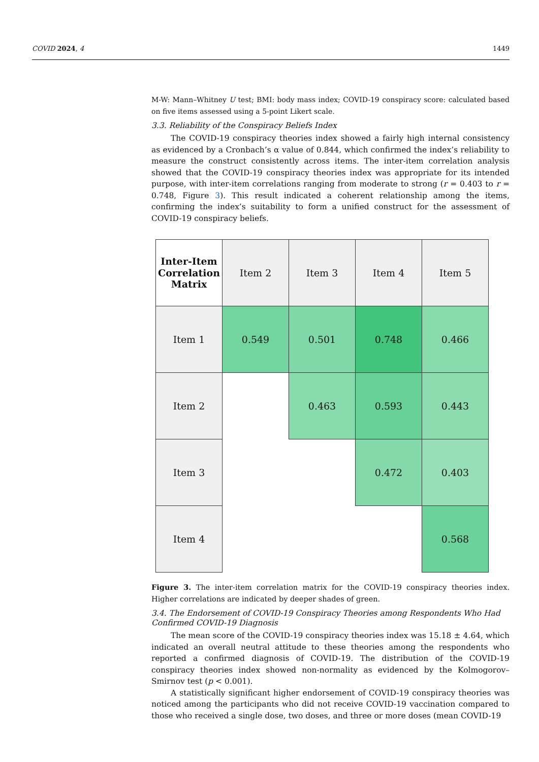COVID 2024, 4 1449
M-W: Mann–Whitney U test; BMI: body mass index; COVID-19 conspiracy score: calculated based on five items assessed using a 5-point Likert scale.
3.3. Reliability of the Conspiracy Beliefs Index
The COVID-19 conspiracy theories index showed a fairly high internal consistency as evidenced by a Cronbach’s α value of 0.844, which confirmed the index’s reliability to measure the construct consistently across items. The inter-item correlation analysis showed that the COVID-19 conspiracy theories index was appropriate for its intended purpose, with inter-item correlations ranging from moderate to strong (r = 0.403 to r = 0.748, Figure 3). This result indicated a coherent relationship among the items, confirming the index’s suitability to form a unified construct for the assessment of COVID-19 conspiracy beliefs.
| Inter-Item Correlation Matrix | Item 2 | Item 3 | Item 4 | Item 5 |
| Item 1 | 0.549 | 0.501 | 0.748 | 0.466 |
| Item 2 | | 0.463 | 0.593 | 0.443 |
| Item 3 | | | 0.472 | 0.403 |
| Item 4 | | | | 0.568 |
Figure 3. The inter-item correlation matrix for the COVID-19 conspiracy theories index. Higher correlations are indicated by deeper shades of green.
3.4. The Endorsement of COVID-19 Conspiracy Theories among Respondents Who Had Confirmed COVID-19 Diagnosis
The mean score of the COVID-19 conspiracy theories index was 15.18 ± 4.64, which indicated an overall neutral attitude to these theories among the respondents who reported a confirmed diagnosis of COVID-19. The distribution of the COVID-19 conspiracy theories index showed non-normality as evidenced by the Kolmogorov–Smirnov test (p < 0.001).
A statistically significant higher endorsement of COVID-19 conspiracy theories was noticed among the participants who did not receive COVID-19 vaccination compared to those who received a single dose, two doses, and three or more doses (mean COVID-19